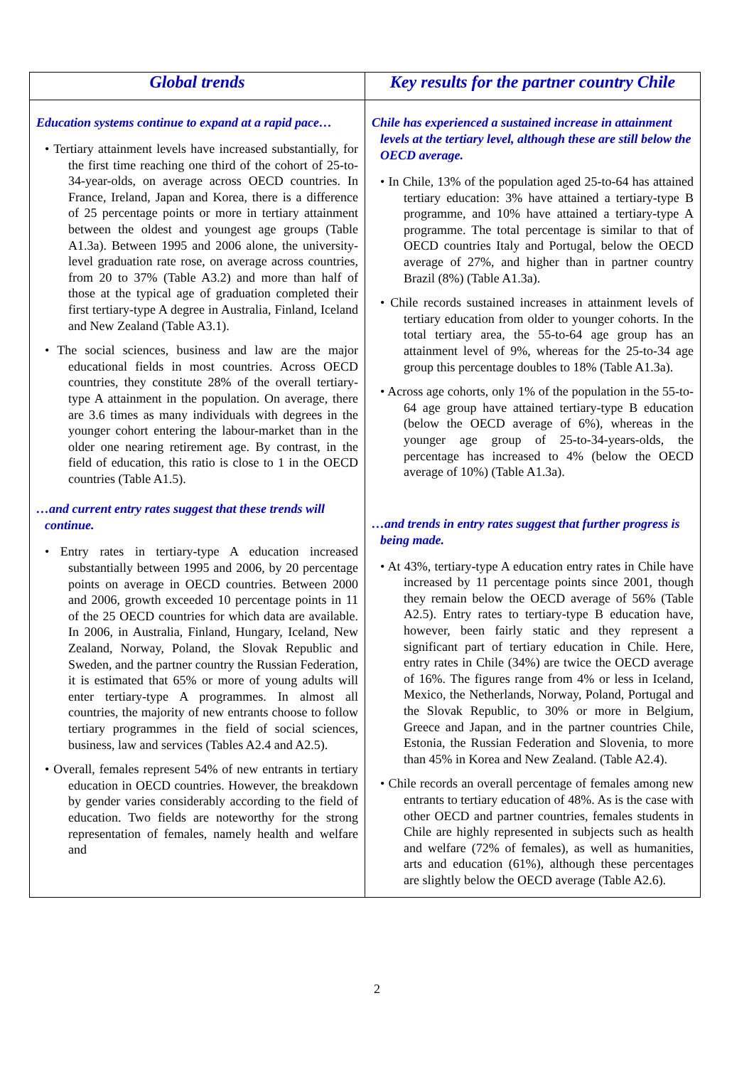| Global trends | Key results for the partner country Chile |
| --- | --- |
| Education systems continue to expand at a rapid pace… • Tertiary attainment levels have increased substantially, for the first time reaching one third of the cohort of 25-to-34-year-olds, on average across OECD countries. In France, Ireland, Japan and Korea, there is a difference of 25 percentage points or more in tertiary attainment between the oldest and youngest age groups (Table A1.3a). Between 1995 and 2006 alone, the university-level graduation rate rose, on average across countries, from 20 to 37% (Table A3.2) and more than half of those at the typical age of graduation completed their first tertiary-type A degree in Australia, Finland, Iceland and New Zealand (Table A3.1). • The social sciences, business and law are the major educational fields in most countries. Across OECD countries, they constitute 28% of the overall tertiary-type A attainment in the population. On average, there are 3.6 times as many individuals with degrees in the younger cohort entering the labour-market than in the older one nearing retirement age. By contrast, in the field of education, this ratio is close to 1 in the OECD countries (Table A1.5). …and current entry rates suggest that these trends will continue. • Entry rates in tertiary-type A education increased substantially between 1995 and 2006, by 20 percentage points on average in OECD countries. Between 2000 and 2006, growth exceeded 10 percentage points in 11 of the 25 OECD countries for which data are available. In 2006, in Australia, Finland, Hungary, Iceland, New Zealand, Norway, Poland, the Slovak Republic and Sweden, and the partner country the Russian Federation, it is estimated that 65% or more of young adults will enter tertiary-type A programmes. In almost all countries, the majority of new entrants choose to follow tertiary programmes in the field of social sciences, business, law and services (Tables A2.4 and A2.5). • Overall, females represent 54% of new entrants in tertiary education in OECD countries. However, the breakdown by gender varies considerably according to the field of education. Two fields are noteworthy for the strong representation of females, namely health and welfare and | Chile has experienced a sustained increase in attainment levels at the tertiary level, although these are still below the OECD average. • In Chile, 13% of the population aged 25-to-64 has attained tertiary education: 3% have attained a tertiary-type B programme, and 10% have attained a tertiary-type A programme. The total percentage is similar to that of OECD countries Italy and Portugal, below the OECD average of 27%, and higher than in partner country Brazil (8%) (Table A1.3a). • Chile records sustained increases in attainment levels of tertiary education from older to younger cohorts. In the total tertiary area, the 55-to-64 age group has an attainment level of 9%, whereas for the 25-to-34 age group this percentage doubles to 18% (Table A1.3a). • Across age cohorts, only 1% of the population in the 55-to-64 age group have attained tertiary-type B education (below the OECD average of 6%), whereas in the younger age group of 25-to-34-years-olds, the percentage has increased to 4% (below the OECD average of 10%) (Table A1.3a). …and trends in entry rates suggest that further progress is being made. • At 43%, tertiary-type A education entry rates in Chile have increased by 11 percentage points since 2001, though they remain below the OECD average of 56% (Table A2.5). Entry rates to tertiary-type B education have, however, been fairly static and they represent a significant part of tertiary education in Chile. Here, entry rates in Chile (34%) are twice the OECD average of 16%. The figures range from 4% or less in Iceland, Mexico, the Netherlands, Norway, Poland, Portugal and the Slovak Republic, to 30% or more in Belgium, Greece and Japan, and in the partner countries Chile, Estonia, the Russian Federation and Slovenia, to more than 45% in Korea and New Zealand. (Table A2.4). • Chile records an overall percentage of females among new entrants to tertiary education of 48%. As is the case with other OECD and partner countries, females students in Chile are highly represented in subjects such as health and welfare (72% of females), as well as humanities, arts and education (61%), although these percentages are slightly below the OECD average (Table A2.6). |
2